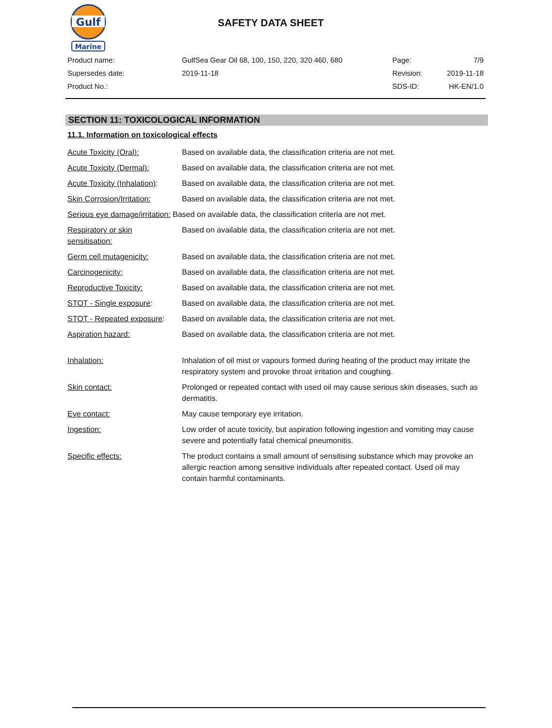Gulf
Marine
SAFETY DATA SHEET
| Product name: | GulfSea Gear Oil 68, 100, 150, 220, 320 460, 680 | Page: | 7/9 |
| Supersedes date: | 2019-11-18 | Revision: | 2019-11-18 |
| Product No.: | | SDS-ID: | HK-EN/1.0 |
SECTION 11: TOXICOLOGICAL INFORMATION
11.1. Information on toxicological effects
| Acute Toxicity (Oral): | Based on available data, the classification criteria are not met. |
| Acute Toxicity (Dermal): | Based on available data, the classification criteria are not met. |
| Acute Toxicity (Inhalation) : | Based on available data, the classification criteria are not met. |
| Skin Corrosion/Irritation: | Based on available data, the classification criteria are not met. |
| Serious eye damage/irritation: Based on available data, the classification criteria are not met. | |
| Respiratory or skin sensitisation: | Based on available data, the classification criteria are not met. |
| Germ cell mutagenicity: | Based on available data, the classification criteria are not met. |
| Carcinogenicity: | Based on available data, the classification criteria are not met. |
| Reproductive Toxicity: | Based on available data, the classification criteria are not met. |
| STOT - Single exposure : | Based on available data, the classification criteria are not met. |
| STOT - Repeated exposure : | Based on available data, the classification criteria are not met. |
| Aspiration hazard: | Based on available data, the classification criteria are not met. |
| Inhalation: | Inhalation of oil mist or vapours formed during heating of the product may irritate the respiratory system and provoke throat irritation and coughing. |
| Skin contact: | Prolonged or repeated contact with used oil may cause serious skin diseases, such as dermatitis. |
| Eye contact: | May cause temporary eye irritation. |
| Ingestion: | Low order of acute toxicity, but aspiration following ingestion and vomiting may cause severe and potentially fatal chemical pneumonitis. |
| Specific effects: | The product contains a small amount of sensitising substance which may provoke an allergic reaction among sensitive individuals after repeated contact. Used oil may contain harmful contaminants. |